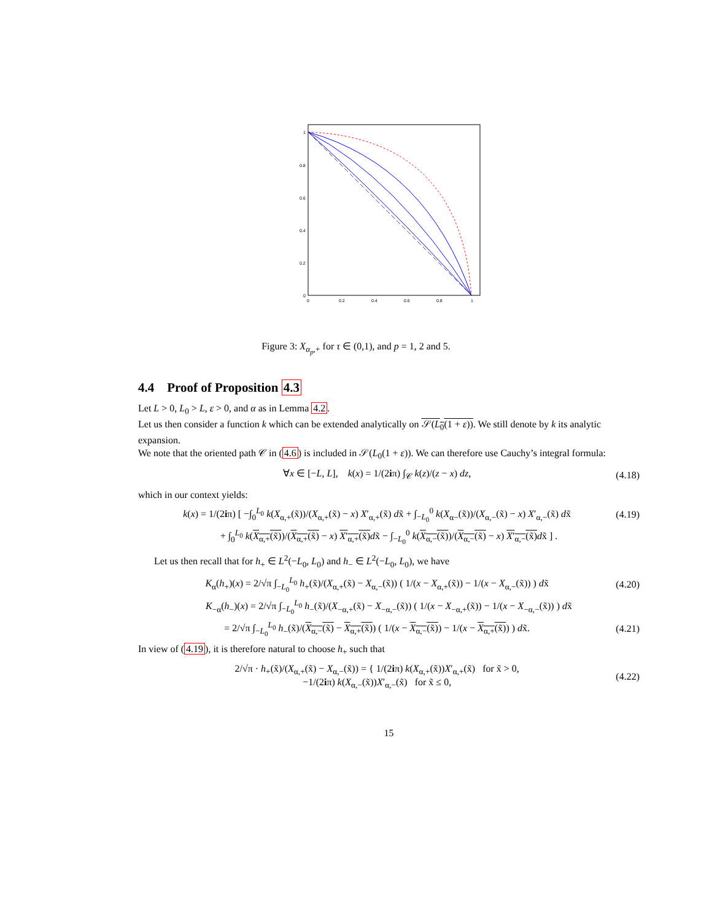1
0.8
0.6
0.4
0.2
0
0
0.2
0.4
0.6
0.8
1
Figure 3: X<sub>α<sub>p</sub>,+</sub> for τ ∈ (0,1), and p = 1, 2 and 5.
4.4 Proof of Proposition 4.3
Let L > 0, L<sub>0</sub> > L, ε > 0, and α as in Lemma 4.2.
Let us then consider a function k which can be extended analytically on 𝒮(L<sub>0</sub>(1 + ε)). We still denote by k its analytic expansion.
We note that the oriented path 𝒞 in (4.6) is included in 𝒮(L<sub>0</sub>(1 + ε)). We can therefore use Cauchy’s integral formula:
∀x ∈ [−L, L], k(x) = 1/(2iπ) ∫<sub>𝒞</sub> k(z)/(z − x) dz, (4.18)
which in our context yields:
k(x) = 1/(2iπ) [ −∫<sub>0</sub><sup>L<sub>0</sub></sup> k(X<sub>α,+</sub>(x̃))/(X<sub>α,+</sub>(x̃) − x) X′<sub>α,+</sub>(x̃) dx̃ + ∫<sub>−L<sub>0</sub></sub><sup>0</sup> k(X<sub>α−</sub>(x̃))/(X<sub>α,−</sub>(x̃) − x) X′<sub>α,−</sub>(x̃) dx̃ (4.19)
+ ∫<sub>0</sub><sup>L<sub>0</sub></sup> k(X<sub>α,+</sub>(x̃))/(X<sub>α,+</sub>(x̃) − x) X′<sub>α,+</sub>(x̃) dx̃ − ∫<sub>−L<sub>0</sub></sub><sup>0</sup> k(X<sub>α,−</sub>(x̃))/(X<sub>α,−</sub>(x̃) − x) X′<sub>α,−</sub>(x̃) dx̃ ] .
Let us then recall that for h<sub>+</sub> ∈ L<sup>2</sup>(−L<sub>0</sub>, L<sub>0</sub>) and h<sub>−</sub> ∈ L<sup>2</sup>(−L<sub>0</sub>, L<sub>0</sub>), we have
K<sub>α</sub>(h<sub>+</sub>)(x) = 2/√π ∫<sub>−L<sub>0</sub></sub><sup>L<sub>0</sub></sup> h<sub>+</sub>(x̃)/(X<sub>α,+</sub>(x̃) − X<sub>α,−</sub>(x̃)) ( 1/(x − X<sub>α,+</sub>(x̃)) − 1/(x − X<sub>α,−</sub>(x̃)) ) dx̃ (4.20)
K<sub>−α</sub>(h<sub>−</sub>)(x) = 2/√π ∫<sub>−L<sub>0</sub></sub><sup>L<sub>0</sub></sup> h<sub>−</sub>(x̃)/(X<sub>−α,+</sub>(x̃) − X<sub>−α,−</sub>(x̃)) ( 1/(x − X<sub>−α,+</sub>(x̃)) − 1/(x − X<sub>−α,−</sub>(x̃)) ) dx̃
= 2/√π ∫<sub>−L<sub>0</sub></sub><sup>L<sub>0</sub></sup> h<sub>−</sub>(x̃)/(X<sub>α,−</sub>(x̃) − X<sub>α,+</sub>(x̃)) ( 1/(x − X<sub>α,−</sub>(x̃)) − 1/(x − X<sub>α,+</sub>(x̃)) ) dx̃. (4.21)
In view of (4.19), it is therefore natural to choose h<sub>+</sub> such that
2/√π · h<sub>+</sub>(x̃)/(X<sub>α,+</sub>(x̃) − X<sub>α,−</sub>(x̃)) = { 1/(2iπ) k(X<sub>α,+</sub>(x̃))X′<sub>α,+</sub>(x̃) for x̃ > 0,
−1/(2iπ) k(X<sub>α,−</sub>(x̃))X′<sub>α,−</sub>(x̃) for x̃ ≤ 0, (4.22)
15